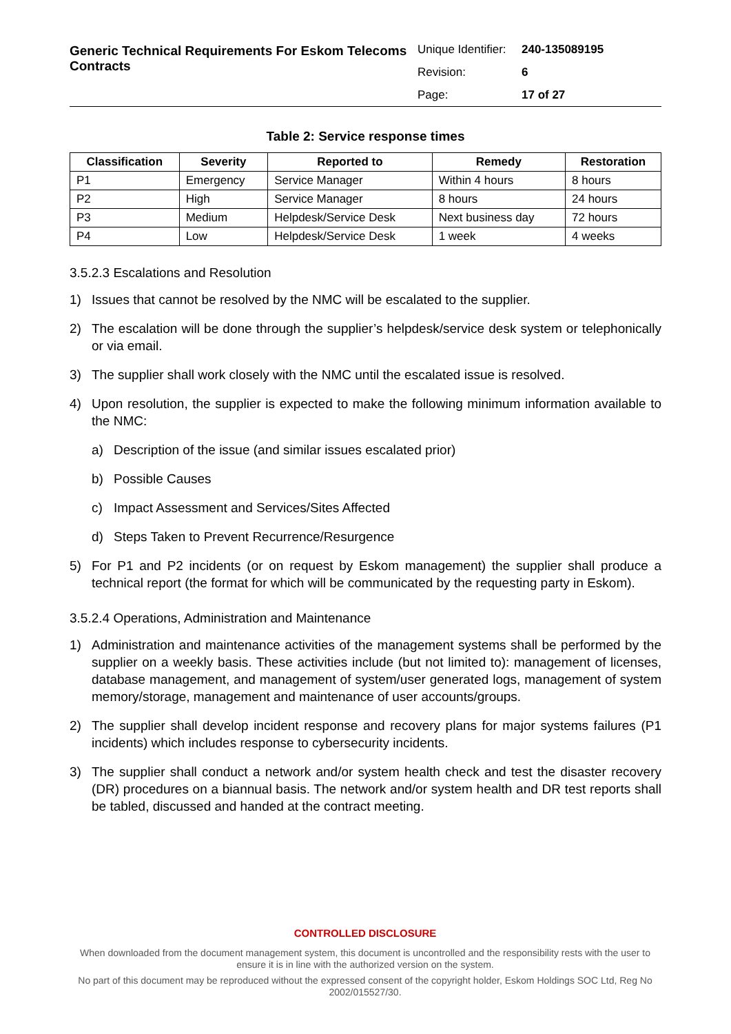Generic Technical Requirements For Eskom Telecoms Contracts
| Unique Identifier: | 240-135089195 |
| Revision: | 6 |
| Page: | 17 of 27 |
Table 2: Service response times
| Classification | Severity | Reported to | Remedy | Restoration |
| --- | --- | --- | --- | --- |
| P1 | Emergency | Service Manager | Within 4 hours | 8 hours |
| P2 | High | Service Manager | 8 hours | 24 hours |
| P3 | Medium | Helpdesk/Service Desk | Next business day | 72 hours |
| P4 | Low | Helpdesk/Service Desk | 1 week | 4 weeks |
3.5.2.3 Escalations and Resolution
1) Issues that cannot be resolved by the NMC will be escalated to the supplier.
2) The escalation will be done through the supplier’s helpdesk/service desk system or telephonically or via email.
3) The supplier shall work closely with the NMC until the escalated issue is resolved.
4) Upon resolution, the supplier is expected to make the following minimum information available to the NMC:
a) Description of the issue (and similar issues escalated prior)
b) Possible Causes
c) Impact Assessment and Services/Sites Affected
d) Steps Taken to Prevent Recurrence/Resurgence
5) For P1 and P2 incidents (or on request by Eskom management) the supplier shall produce a technical report (the format for which will be communicated by the requesting party in Eskom).
3.5.2.4 Operations, Administration and Maintenance
1) Administration and maintenance activities of the management systems shall be performed by the supplier on a weekly basis. These activities include (but not limited to): management of licenses, database management, and management of system/user generated logs, management of system memory/storage, management and maintenance of user accounts/groups.
2) The supplier shall develop incident response and recovery plans for major systems failures (P1 incidents) which includes response to cybersecurity incidents.
3) The supplier shall conduct a network and/or system health check and test the disaster recovery (DR) procedures on a biannual basis. The network and/or system health and DR test reports shall be tabled, discussed and handed at the contract meeting.
CONTROLLED DISCLOSURE
When downloaded from the document management system, this document is uncontrolled and the responsibility rests with the user to ensure it is in line with the authorized version on the system.
No part of this document may be reproduced without the expressed consent of the copyright holder, Eskom Holdings SOC Ltd, Reg No 2002/015527/30.